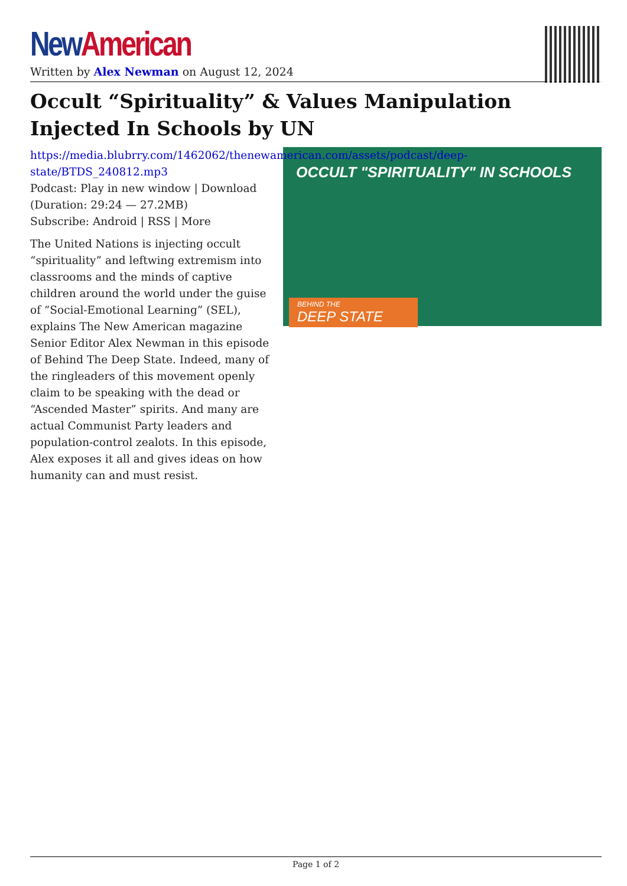New American
Written by Alex Newman on August 12, 2024
Occult “Spirituality” & Values Manipulation Injected In Schools by UN
OCCULT "SPIRITUALITY" IN SCHOOLS
BEHIND THE
DEEP STATE
https://media.blubrry.com/1462062/thenewamerican.com/assets/podcast/deep-state/BTDS_240812.mp3
Podcast: Play in new window | Download (Duration: 29:24 — 27.2MB)
Subscribe: Android | RSS | More
The United Nations is injecting occult “spirituality” and leftwing extremism into classrooms and the minds of captive children around the world under the guise of “Social-Emotional Learning” (SEL), explains The New American magazine Senior Editor Alex Newman in this episode of Behind The Deep State. Indeed, many of the ringleaders of this movement openly claim to be speaking with the dead or “Ascended Master” spirits. And many are actual Communist Party leaders and population-control zealots. In this episode, Alex exposes it all and gives ideas on how humanity can and must resist.
Page 1 of 2